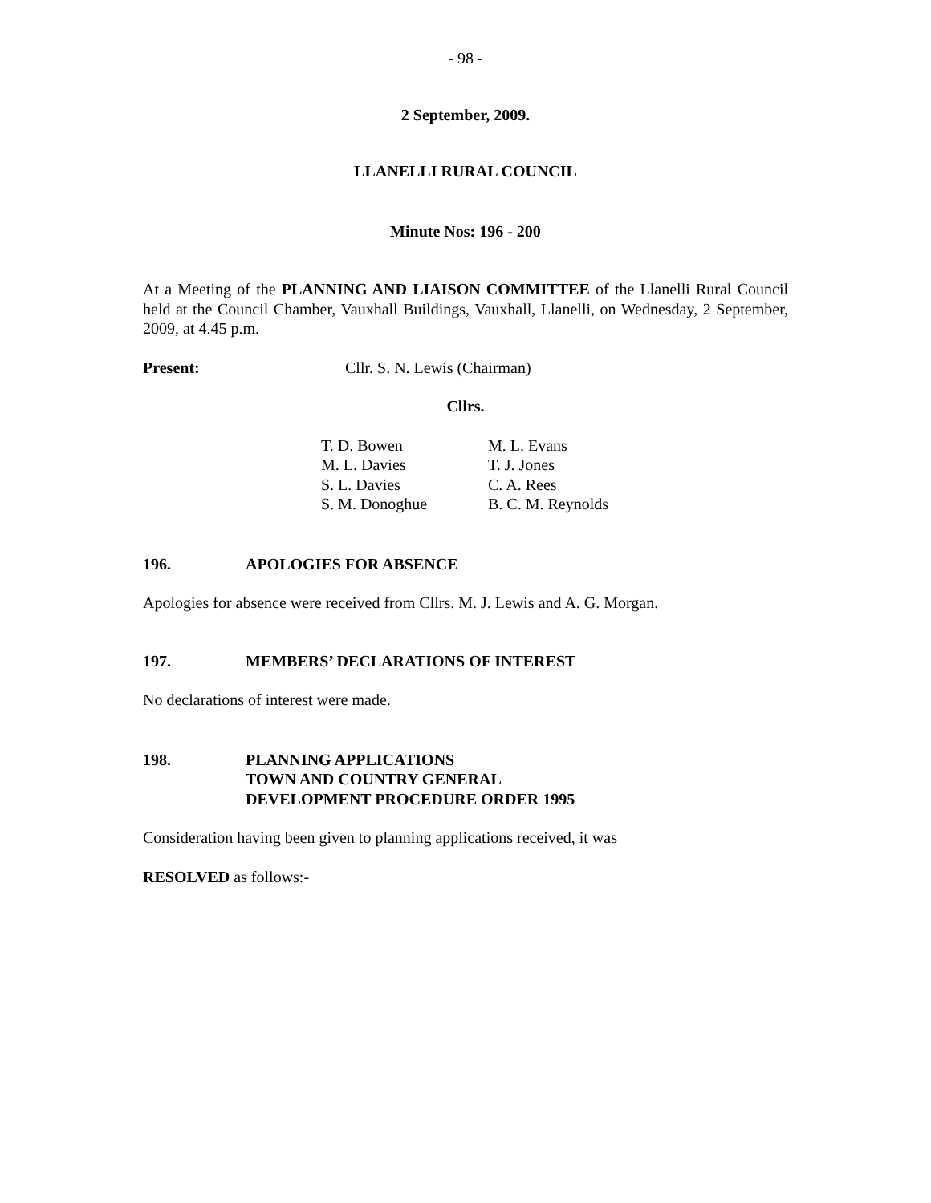- 98 -
2 September, 2009.
LLANELLI RURAL COUNCIL
Minute Nos: 196 - 200
At a Meeting of the PLANNING AND LIAISON COMMITTEE of the Llanelli Rural Council held at the Council Chamber, Vauxhall Buildings, Vauxhall, Llanelli, on Wednesday, 2 September, 2009, at 4.45 p.m.
Present: Cllr. S. N. Lewis (Chairman)
Cllrs.
| T. D. Bowen | M. L. Evans |
| M. L. Davies | T. J. Jones |
| S. L. Davies | C. A. Rees |
| S. M. Donoghue | B. C. M. Reynolds |
196. APOLOGIES FOR ABSENCE
Apologies for absence were received from Cllrs. M. J. Lewis and A. G. Morgan.
197. MEMBERS’ DECLARATIONS OF INTEREST
No declarations of interest were made.
198. PLANNING APPLICATIONS
TOWN AND COUNTRY GENERAL
DEVELOPMENT PROCEDURE ORDER 1995
Consideration having been given to planning applications received, it was
RESOLVED as follows:-